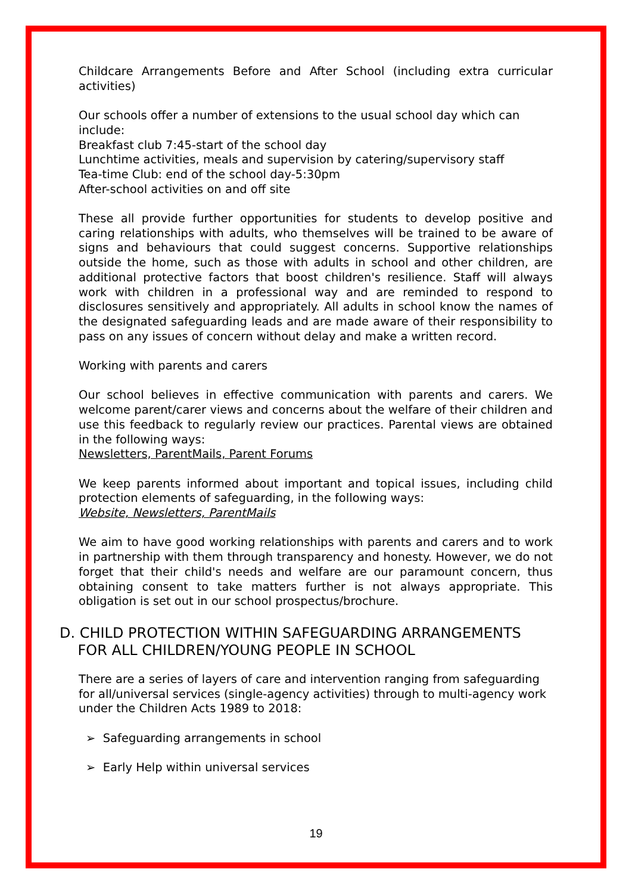Childcare Arrangements Before and After School (including extra curricular activities)
Our schools offer a number of extensions to the usual school day which can include:
Breakfast club 7:45-start of the school day
Lunchtime activities, meals and supervision by catering/supervisory staff
Tea-time Club: end of the school day-5:30pm
After-school activities on and off site
These all provide further opportunities for students to develop positive and caring relationships with adults, who themselves will be trained to be aware of signs and behaviours that could suggest concerns. Supportive relationships outside the home, such as those with adults in school and other children, are additional protective factors that boost children's resilience. Staff will always work with children in a professional way and are reminded to respond to disclosures sensitively and appropriately. All adults in school know the names of the designated safeguarding leads and are made aware of their responsibility to pass on any issues of concern without delay and make a written record.
Working with parents and carers
Our school believes in effective communication with parents and carers. We welcome parent/carer views and concerns about the welfare of their children and use this feedback to regularly review our practices. Parental views are obtained in the following ways:
Newsletters, ParentMails, Parent Forums
We keep parents informed about important and topical issues, including child protection elements of safeguarding, in the following ways:
Website, Newsletters, ParentMails
We aim to have good working relationships with parents and carers and to work in partnership with them through transparency and honesty. However, we do not forget that their child's needs and welfare are our paramount concern, thus obtaining consent to take matters further is not always appropriate. This obligation is set out in our school prospectus/brochure.
D. CHILD PROTECTION WITHIN SAFEGUARDING ARRANGEMENTS
FOR ALL CHILDREN/YOUNG PEOPLE IN SCHOOL
There are a series of layers of care and intervention ranging from safeguarding for all/universal services (single-agency activities) through to multi-agency work under the Children Acts 1989 to 2018:
➢ Safeguarding arrangements in school
➢ Early Help within universal services
19